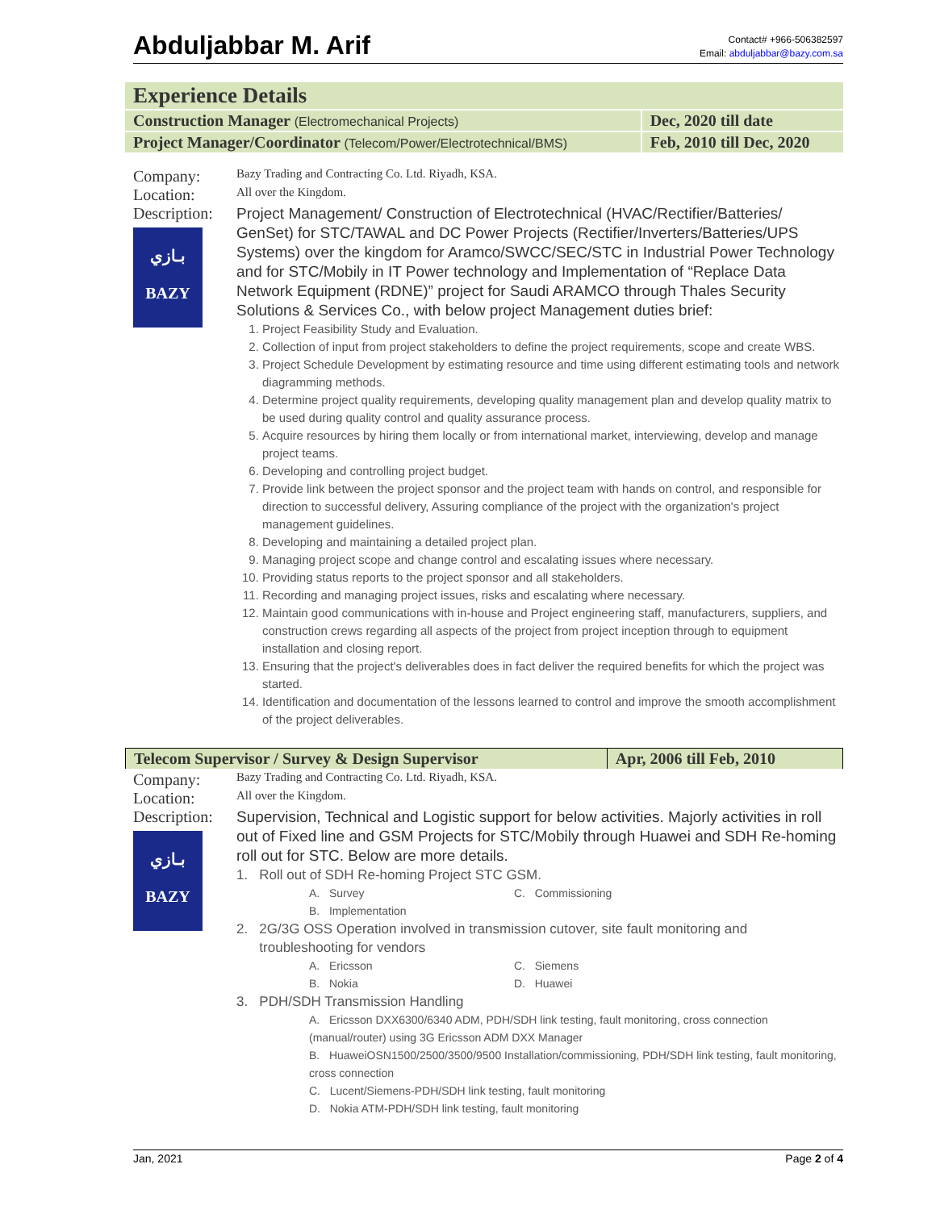Abduljabbar M. Arif
Contact# +966-506382597
Email: abduljabbar@bazy.com.sa
| Experience Details | |
| Construction Manager (Electromechanical Projects) | Dec, 2020 till date |
| Project Manager/Coordinator (Telecom/Power/Electrotechnical/BMS) | Feb, 2010 till Dec, 2020 |
Company:
Bazy Trading and Contracting Co. Ltd. Riyadh, KSA.
Location:
All over the Kingdom.
Description:
بـازي
BAZY
Project Management/ Construction of Electrotechnical (HVAC/Rectifier/Batteries/ GenSet) for STC/TAWAL and DC Power Projects (Rectifier/Inverters/Batteries/UPS Systems) over the kingdom for Aramco/SWCC/SEC/STC in Industrial Power Technology and for STC/Mobily in IT Power technology and Implementation of “Replace Data Network Equipment (RDNE)” project for Saudi ARAMCO through Thales Security Solutions & Services Co., with below project Management duties brief:
1. Project Feasibility Study and Evaluation.
2. Collection of input from project stakeholders to define the project requirements, scope and create WBS.
3. Project Schedule Development by estimating resource and time using different estimating tools and network diagramming methods.
4. Determine project quality requirements, developing quality management plan and develop quality matrix to be used during quality control and quality assurance process.
5. Acquire resources by hiring them locally or from international market, interviewing, develop and manage project teams.
6. Developing and controlling project budget.
7. Provide link between the project sponsor and the project team with hands on control, and responsible for direction to successful delivery, Assuring compliance of the project with the organization's project management guidelines.
8. Developing and maintaining a detailed project plan.
9. Managing project scope and change control and escalating issues where necessary.
10. Providing status reports to the project sponsor and all stakeholders.
11. Recording and managing project issues, risks and escalating where necessary.
12. Maintain good communications with in-house and Project engineering staff, manufacturers, suppliers, and construction crews regarding all aspects of the project from project inception through to equipment installation and closing report.
13. Ensuring that the project's deliverables does in fact deliver the required benefits for which the project was started.
14. Identification and documentation of the lessons learned to control and improve the smooth accomplishment of the project deliverables.
| Telecom Supervisor / Survey & Design Supervisor | Apr, 2006 till Feb, 2010 |
Company:
Bazy Trading and Contracting Co. Ltd. Riyadh, KSA.
Location:
All over the Kingdom.
Description:
بـازي
BAZY
Supervision, Technical and Logistic support for below activities. Majorly activities in roll out of Fixed line and GSM Projects for STC/Mobily through Huawei and SDH Re-homing roll out for STC. Below are more details.
1. Roll out of SDH Re-homing Project STC GSM.
A. Survey
C. Commissioning
B. Implementation
2. 2G/3G OSS Operation involved in transmission cutover, site fault monitoring and
troubleshooting for vendors
A. Ericsson
C. Siemens
B. Nokia
D. Huawei
3. PDH/SDH Transmission Handling
A. Ericsson DXX6300/6340 ADM, PDH/SDH link testing, fault monitoring, cross connection (manual/router) using 3G Ericsson ADM DXX Manager
B. HuaweiOSN1500/2500/3500/9500 Installation/commissioning, PDH/SDH link testing, fault monitoring, cross connection
C. Lucent/Siemens-PDH/SDH link testing, fault monitoring
D. Nokia ATM-PDH/SDH link testing, fault monitoring
Jan, 2021 Page 2 of 4